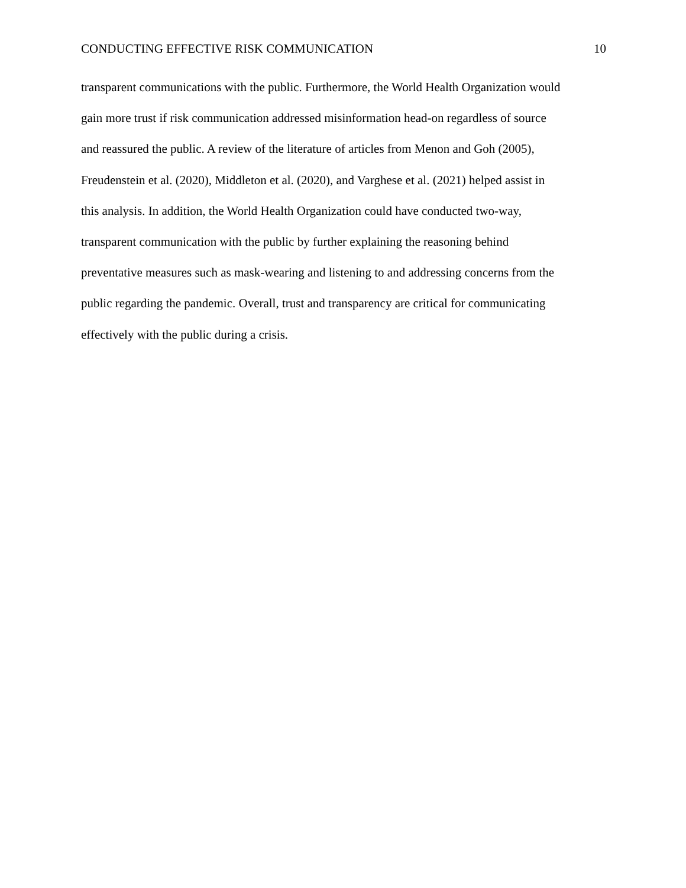CONDUCTING EFFECTIVE RISK COMMUNICATION 10
transparent communications with the public. Furthermore, the World Health Organization would
gain more trust if risk communication addressed misinformation head-on regardless of source
and reassured the public. A review of the literature of articles from Menon and Goh (2005),
Freudenstein et al. (2020), Middleton et al. (2020), and Varghese et al. (2021) helped assist in
this analysis. In addition, the World Health Organization could have conducted two-way,
transparent communication with the public by further explaining the reasoning behind
preventative measures such as mask-wearing and listening to and addressing concerns from the
public regarding the pandemic. Overall, trust and transparency are critical for communicating
effectively with the public during a crisis.